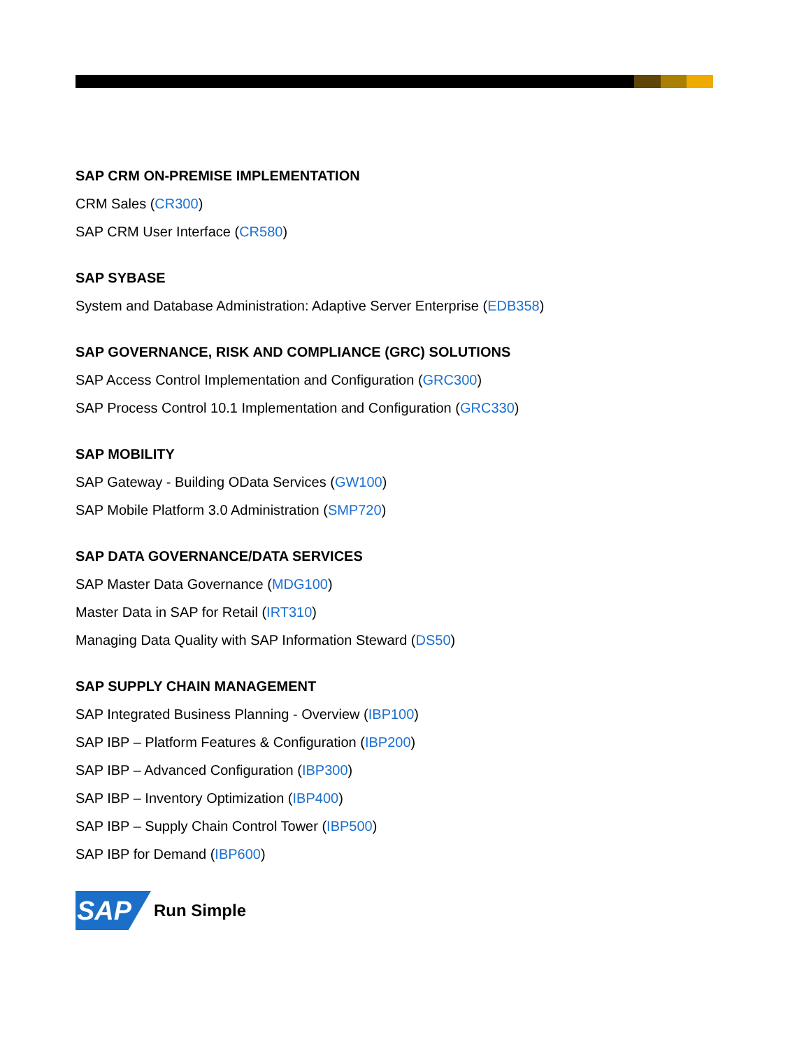SAP CRM ON-PREMISE IMPLEMENTATION
CRM Sales (CR300)
SAP CRM User Interface (CR580)
SAP SYBASE
System and Database Administration: Adaptive Server Enterprise (EDB358)
SAP GOVERNANCE, RISK AND COMPLIANCE (GRC) SOLUTIONS
SAP Access Control Implementation and Configuration (GRC300)
SAP Process Control 10.1 Implementation and Configuration (GRC330)
SAP MOBILITY
SAP Gateway - Building OData Services (GW100)
SAP Mobile Platform 3.0 Administration (SMP720)
SAP DATA GOVERNANCE/DATA SERVICES
SAP Master Data Governance (MDG100)
Master Data in SAP for Retail (IRT310)
Managing Data Quality with SAP Information Steward (DS50)
SAP SUPPLY CHAIN MANAGEMENT
SAP Integrated Business Planning - Overview (IBP100)
SAP IBP – Platform Features & Configuration (IBP200)
SAP IBP – Advanced Configuration (IBP300)
SAP IBP – Inventory Optimization (IBP400)
SAP IBP – Supply Chain Control Tower (IBP500)
SAP IBP for Demand (IBP600)
SAP
Run Simple